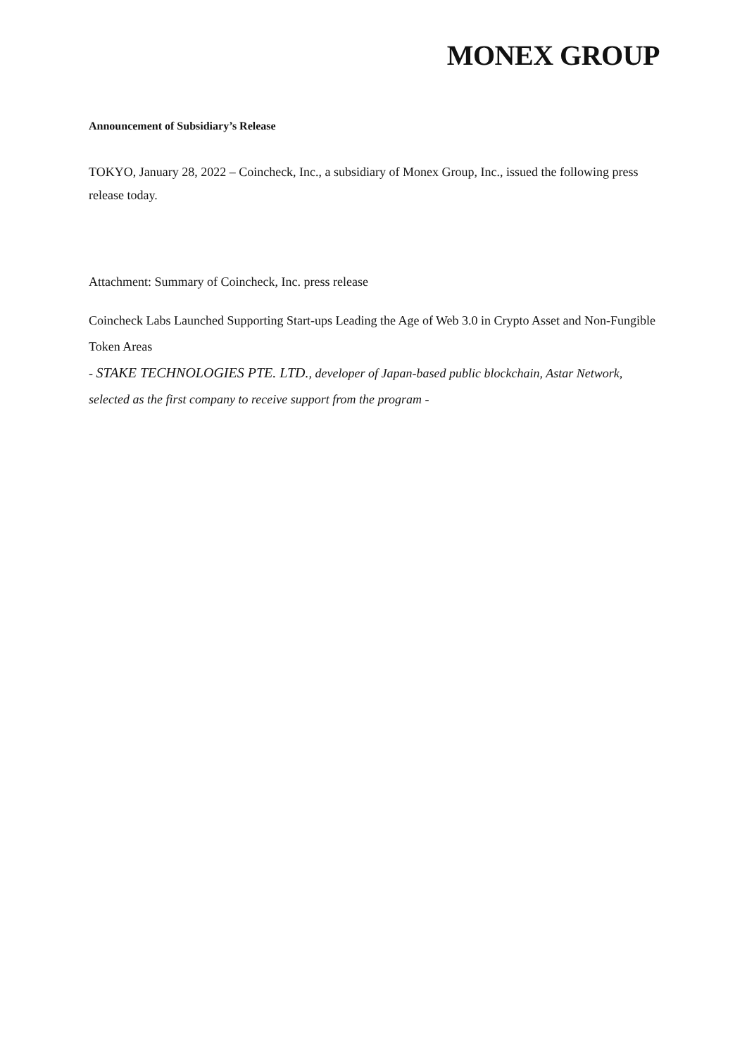MONEX GROUP
Announcement of Subsidiary’s Release
TOKYO, January 28, 2022 – Coincheck, Inc., a subsidiary of Monex Group, Inc., issued the following press release today.
Attachment: Summary of Coincheck, Inc. press release
Coincheck Labs Launched Supporting Start-ups Leading the Age of Web 3.0 in Crypto Asset and Non-Fungible Token Areas
- STAKE TECHNOLOGIES PTE. LTD., developer of Japan-based public blockchain, Astar Network, selected as the first company to receive support from the program -